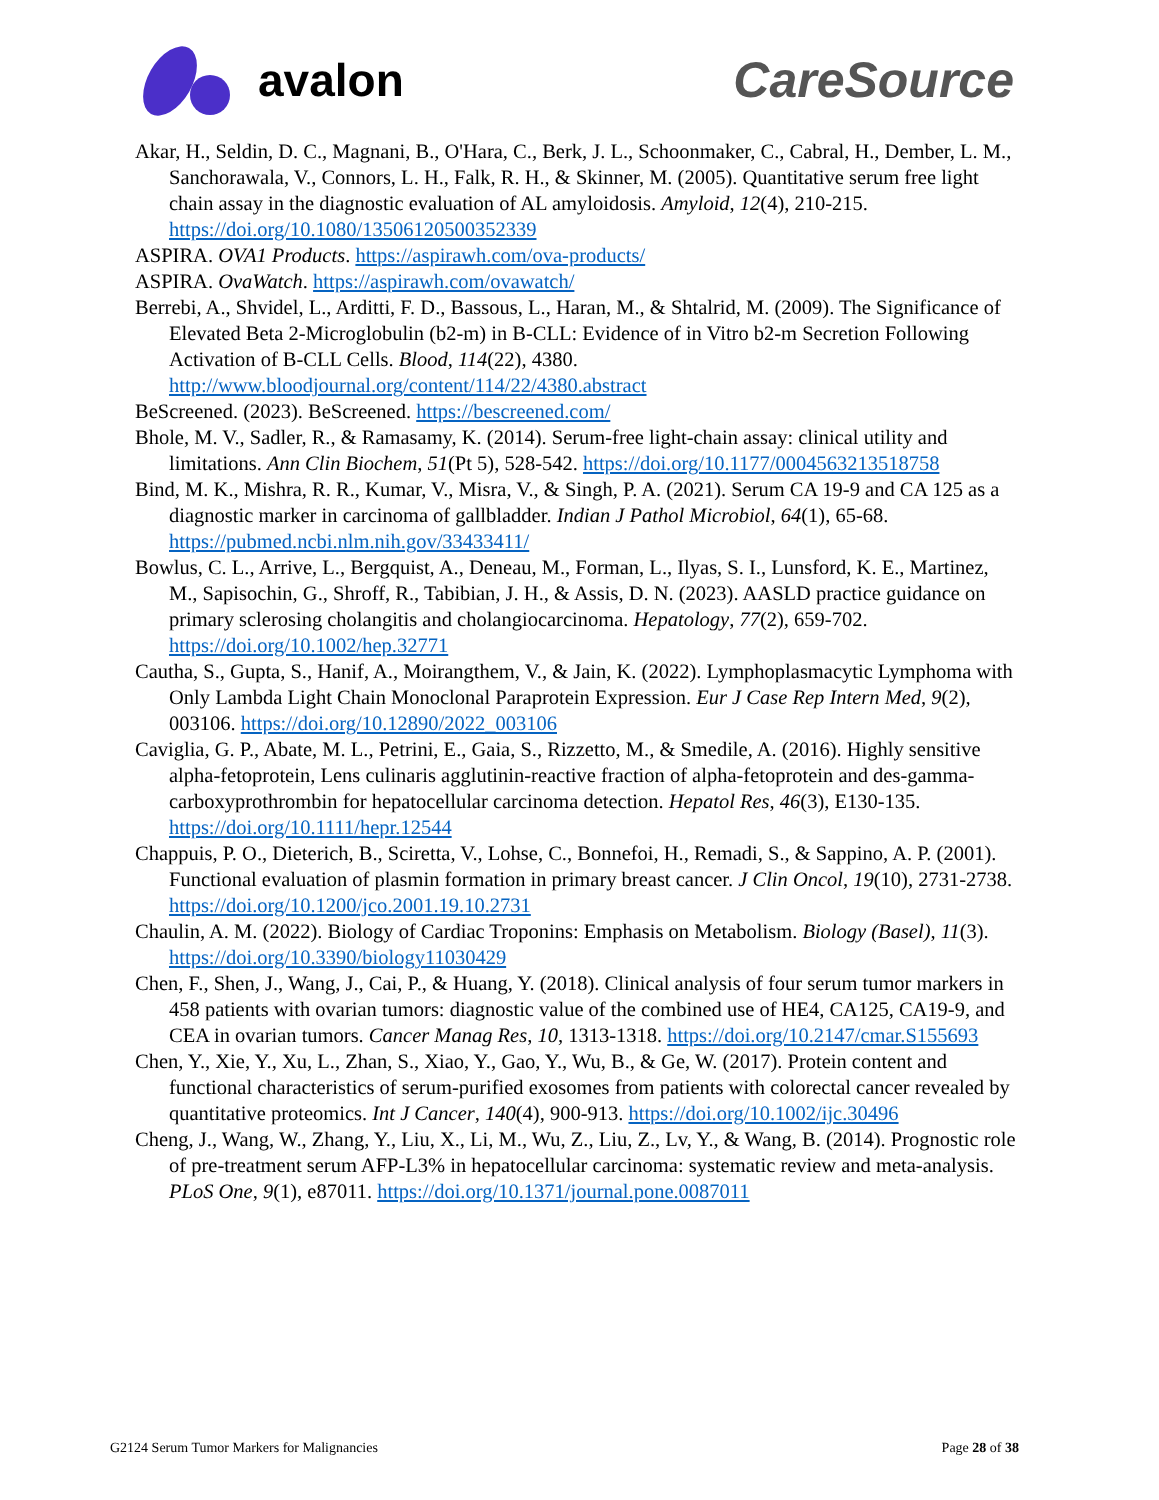avalon CareSource
Akar, H., Seldin, D. C., Magnani, B., O'Hara, C., Berk, J. L., Schoonmaker, C., Cabral, H., Dember, L. M., Sanchorawala, V., Connors, L. H., Falk, R. H., & Skinner, M. (2005). Quantitative serum free light chain assay in the diagnostic evaluation of AL amyloidosis. Amyloid, 12(4), 210-215. https://doi.org/10.1080/13506120500352339
ASPIRA. OVA1 Products. https://aspirawh.com/ova-products/
ASPIRA. OvaWatch. https://aspirawh.com/ovawatch/
Berrebi, A., Shvidel, L., Arditti, F. D., Bassous, L., Haran, M., & Shtalrid, M. (2009). The Significance of Elevated Beta 2-Microglobulin (b2-m) in B-CLL: Evidence of in Vitro b2-m Secretion Following Activation of B-CLL Cells. Blood, 114(22), 4380. http://www.bloodjournal.org/content/114/22/4380.abstract
BeScreened. (2023). BeScreened. https://bescreened.com/
Bhole, M. V., Sadler, R., & Ramasamy, K. (2014). Serum-free light-chain assay: clinical utility and limitations. Ann Clin Biochem, 51(Pt 5), 528-542. https://doi.org/10.1177/0004563213518758
Bind, M. K., Mishra, R. R., Kumar, V., Misra, V., & Singh, P. A. (2021). Serum CA 19-9 and CA 125 as a diagnostic marker in carcinoma of gallbladder. Indian J Pathol Microbiol, 64(1), 65-68. https://pubmed.ncbi.nlm.nih.gov/33433411/
Bowlus, C. L., Arrive, L., Bergquist, A., Deneau, M., Forman, L., Ilyas, S. I., Lunsford, K. E., Martinez, M., Sapisochin, G., Shroff, R., Tabibian, J. H., & Assis, D. N. (2023). AASLD practice guidance on primary sclerosing cholangitis and cholangiocarcinoma. Hepatology, 77(2), 659-702. https://doi.org/10.1002/hep.32771
Cautha, S., Gupta, S., Hanif, A., Moirangthem, V., & Jain, K. (2022). Lymphoplasmacytic Lymphoma with Only Lambda Light Chain Monoclonal Paraprotein Expression. Eur J Case Rep Intern Med, 9(2), 003106. https://doi.org/10.12890/2022_003106
Caviglia, G. P., Abate, M. L., Petrini, E., Gaia, S., Rizzetto, M., & Smedile, A. (2016). Highly sensitive alpha-fetoprotein, Lens culinaris agglutinin-reactive fraction of alpha-fetoprotein and des-gamma-carboxyprothrombin for hepatocellular carcinoma detection. Hepatol Res, 46(3), E130-135. https://doi.org/10.1111/hepr.12544
Chappuis, P. O., Dieterich, B., Sciretta, V., Lohse, C., Bonnefoi, H., Remadi, S., & Sappino, A. P. (2001). Functional evaluation of plasmin formation in primary breast cancer. J Clin Oncol, 19(10), 2731-2738. https://doi.org/10.1200/jco.2001.19.10.2731
Chaulin, A. M. (2022). Biology of Cardiac Troponins: Emphasis on Metabolism. Biology (Basel), 11(3). https://doi.org/10.3390/biology11030429
Chen, F., Shen, J., Wang, J., Cai, P., & Huang, Y. (2018). Clinical analysis of four serum tumor markers in 458 patients with ovarian tumors: diagnostic value of the combined use of HE4, CA125, CA19-9, and CEA in ovarian tumors. Cancer Manag Res, 10, 1313-1318. https://doi.org/10.2147/cmar.S155693
Chen, Y., Xie, Y., Xu, L., Zhan, S., Xiao, Y., Gao, Y., Wu, B., & Ge, W. (2017). Protein content and functional characteristics of serum-purified exosomes from patients with colorectal cancer revealed by quantitative proteomics. Int J Cancer, 140(4), 900-913. https://doi.org/10.1002/ijc.30496
Cheng, J., Wang, W., Zhang, Y., Liu, X., Li, M., Wu, Z., Liu, Z., Lv, Y., & Wang, B. (2014). Prognostic role of pre-treatment serum AFP-L3% in hepatocellular carcinoma: systematic review and meta-analysis. PLoS One, 9(1), e87011. https://doi.org/10.1371/journal.pone.0087011
G2124 Serum Tumor Markers for Malignancies Page 28 of 38